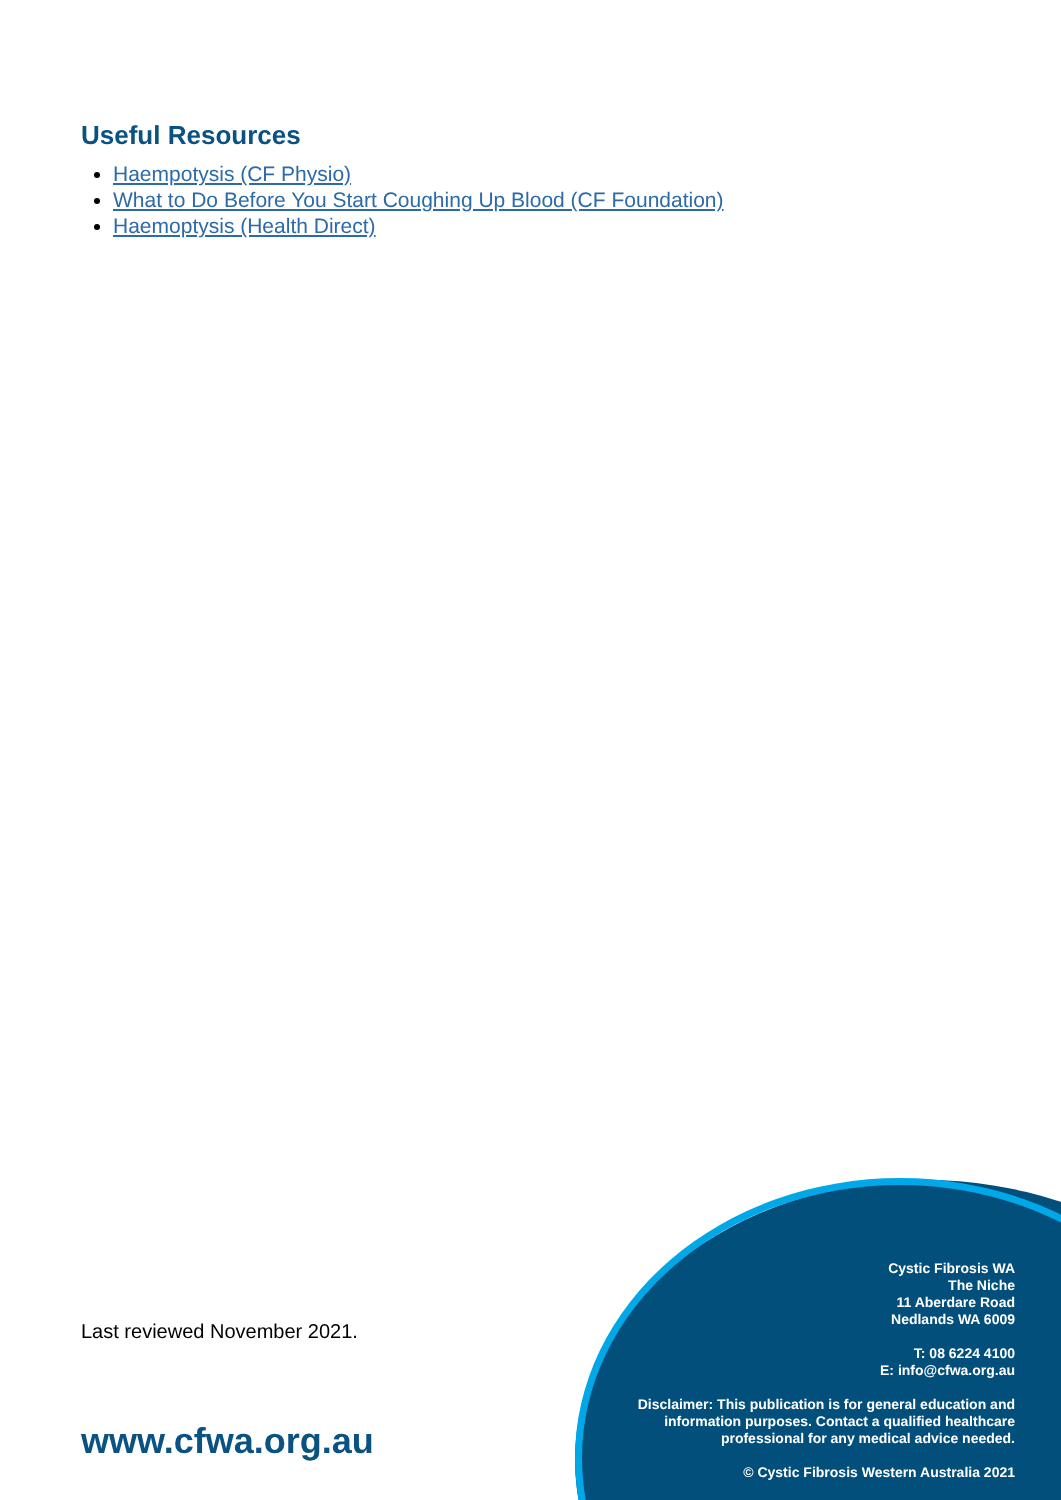Useful Resources
Haempotysis (CF Physio)
What to Do Before You Start Coughing Up Blood (CF Foundation)
Haemoptysis (Health Direct)
Last reviewed November 2021.
www.cfwa.org.au
Cystic Fibrosis WA
The Niche
11 Aberdare Road
Nedlands WA 6009
T: 08 6224 4100
E: info@cfwa.org.au
Disclaimer: This publication is for general education and information purposes. Contact a qualified healthcare professional for any medical advice needed.
© Cystic Fibrosis Western Australia 2021